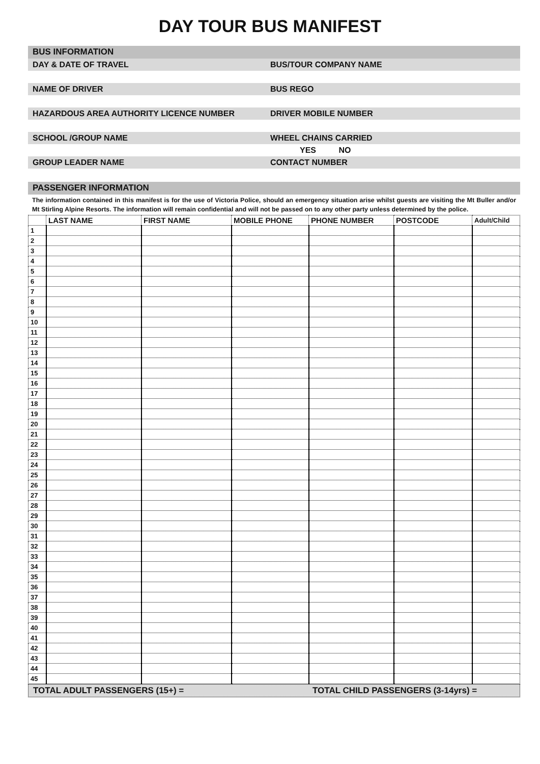DAY TOUR BUS MANIFEST
BUS INFORMATION
DAY & DATE OF TRAVEL BUS/TOUR COMPANY NAME
NAME OF DRIVER BUS REGO
HAZARDOUS AREA AUTHORITY LICENCE NUMBER DRIVER MOBILE NUMBER
SCHOOL /GROUP NAME WHEEL CHAINS CARRIED
YES NO
GROUP LEADER NAME CONTACT NUMBER
PASSENGER INFORMATION
The information contained in this manifest is for the use of Victoria Police, should an emergency situation arise whilst guests are visiting the Mt Buller and/or Mt Stirling Alpine Resorts. The information will remain confidential and will not be passed on to any other party unless determined by the police.
| | LAST NAME | FIRST NAME | MOBILE PHONE | PHONE NUMBER | POSTCODE | Adult/Child |
| --- | --- | --- | --- | --- | --- | --- |
| 1 | | | | | | |
| 2 | | | | | | |
| 3 | | | | | | |
| 4 | | | | | | |
| 5 | | | | | | |
| 6 | | | | | | |
| 7 | | | | | | |
| 8 | | | | | | |
| 9 | | | | | | |
| 10 | | | | | | |
| 11 | | | | | | |
| 12 | | | | | | |
| 13 | | | | | | |
| 14 | | | | | | |
| 15 | | | | | | |
| 16 | | | | | | |
| 17 | | | | | | |
| 18 | | | | | | |
| 19 | | | | | | |
| 20 | | | | | | |
| 21 | | | | | | |
| 22 | | | | | | |
| 23 | | | | | | |
| 24 | | | | | | |
| 25 | | | | | | |
| 26 | | | | | | |
| 27 | | | | | | |
| 28 | | | | | | |
| 29 | | | | | | |
| 30 | | | | | | |
| 31 | | | | | | |
| 32 | | | | | | |
| 33 | | | | | | |
| 34 | | | | | | |
| 35 | | | | | | |
| 36 | | | | | | |
| 37 | | | | | | |
| 38 | | | | | | |
| 39 | | | | | | |
| 40 | | | | | | |
| 41 | | | | | | |
| 42 | | | | | | |
| 43 | | | | | | |
| 44 | | | | | | |
| 45 | | | | | | |
TOTAL ADULT PASSENGERS (15+) =
TOTAL CHILD PASSENGERS (3-14yrs) =